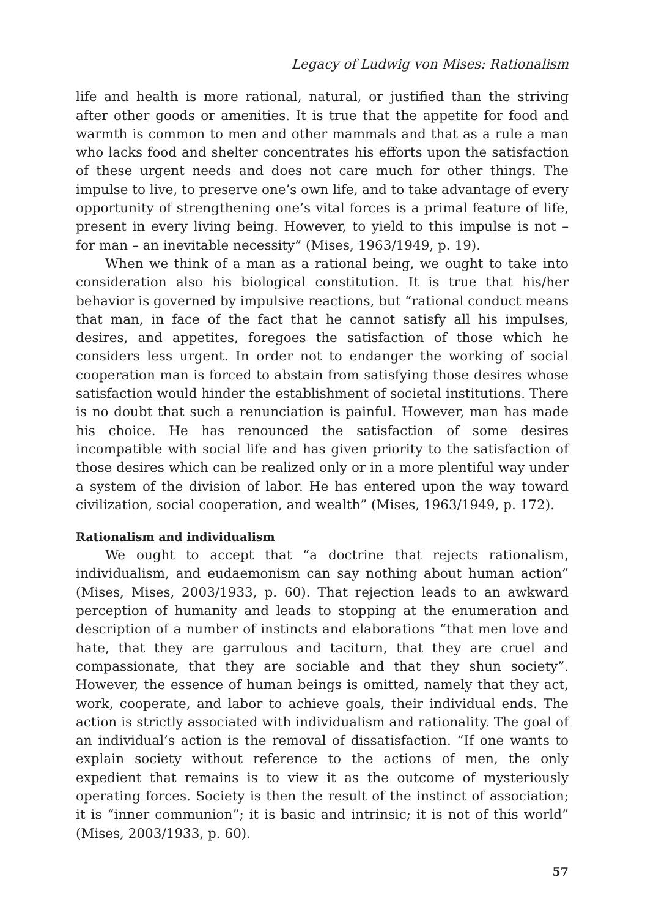Legacy of Ludwig von Mises: Rationalism
life and health is more rational, natural, or justified than the striving after other goods or amenities. It is true that the appetite for food and warmth is common to men and other mammals and that as a rule a man who lacks food and shelter concentrates his efforts upon the satisfaction of these urgent needs and does not care much for other things. The impulse to live, to preserve one’s own life, and to take advantage of every opportunity of strengthening one’s vital forces is a primal feature of life, present in every living being. However, to yield to this impulse is not – for man – an inevitable necessity” (Mises, 1963/1949, p. 19).
When we think of a man as a rational being, we ought to take into consideration also his biological constitution. It is true that his/her behavior is governed by impulsive reactions, but “rational conduct means that man, in face of the fact that he cannot satisfy all his impulses, desires, and appetites, foregoes the satisfaction of those which he considers less urgent. In order not to endanger the working of social cooperation man is forced to abstain from satisfying those desires whose satisfaction would hinder the establishment of societal institutions. There is no doubt that such a renunciation is painful. However, man has made his choice. He has renounced the satisfaction of some desires incompatible with social life and has given priority to the satisfaction of those desires which can be realized only or in a more plentiful way under a system of the division of labor. He has entered upon the way toward civilization, social cooperation, and wealth” (Mises, 1963/1949, p. 172).
Rationalism and individualism
We ought to accept that “a doctrine that rejects rationalism, individualism, and eudaemonism can say nothing about human action” (Mises, Mises, 2003/1933, p. 60). That rejection leads to an awkward perception of humanity and leads to stopping at the enumeration and description of a number of instincts and elaborations “that men love and hate, that they are garrulous and taciturn, that they are cruel and compassionate, that they are sociable and that they shun society”. However, the essence of human beings is omitted, namely that they act, work, cooperate, and labor to achieve goals, their individual ends. The action is strictly associated with individualism and rationality. The goal of an individual’s action is the removal of dissatisfaction. “If one wants to explain society without reference to the actions of men, the only expedient that remains is to view it as the outcome of mysteriously operating forces. Society is then the result of the instinct of association; it is “inner communion”; it is basic and intrinsic; it is not of this world” (Mises, 2003/1933, p. 60).
57